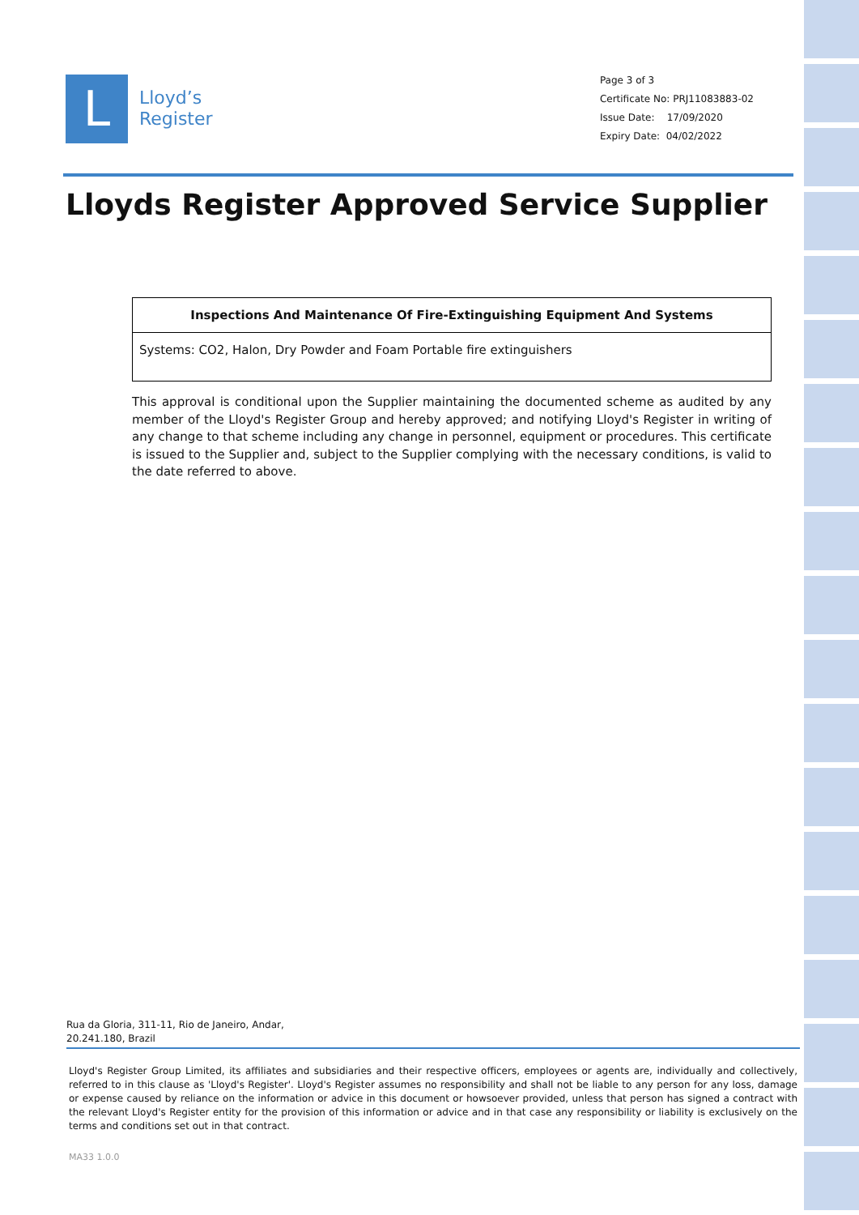L
Lloyd’s
Register
Page 3 of 3
Certificate No: PRJ11083883-02
Issue Date: 17/09/2020
Expiry Date: 04/02/2022
Lloyds Register Approved Service Supplier
| Inspections And Maintenance Of Fire-Extinguishing Equipment And Systems |
| --- |
| Systems: CO2, Halon, Dry Powder and Foam Portable fire extinguishers |
This approval is conditional upon the Supplier maintaining the documented scheme as audited by any member of the Lloyd's Register Group and hereby approved; and notifying Lloyd's Register in writing of any change to that scheme including any change in personnel, equipment or procedures. This certificate is issued to the Supplier and, subject to the Supplier complying with the necessary conditions, is valid to the date referred to above.
Rua da Gloria, 311-11, Rio de Janeiro, Andar,
20.241.180, Brazil
Lloyd's Register Group Limited, its affiliates and subsidiaries and their respective officers, employees or agents are, individually and collectively, referred to in this clause as 'Lloyd's Register'. Lloyd's Register assumes no responsibility and shall not be liable to any person for any loss, damage or expense caused by reliance on the information or advice in this document or howsoever provided, unless that person has signed a contract with the relevant Lloyd's Register entity for the provision of this information or advice and in that case any responsibility or liability is exclusively on the terms and conditions set out in that contract.
MA33 1.0.0